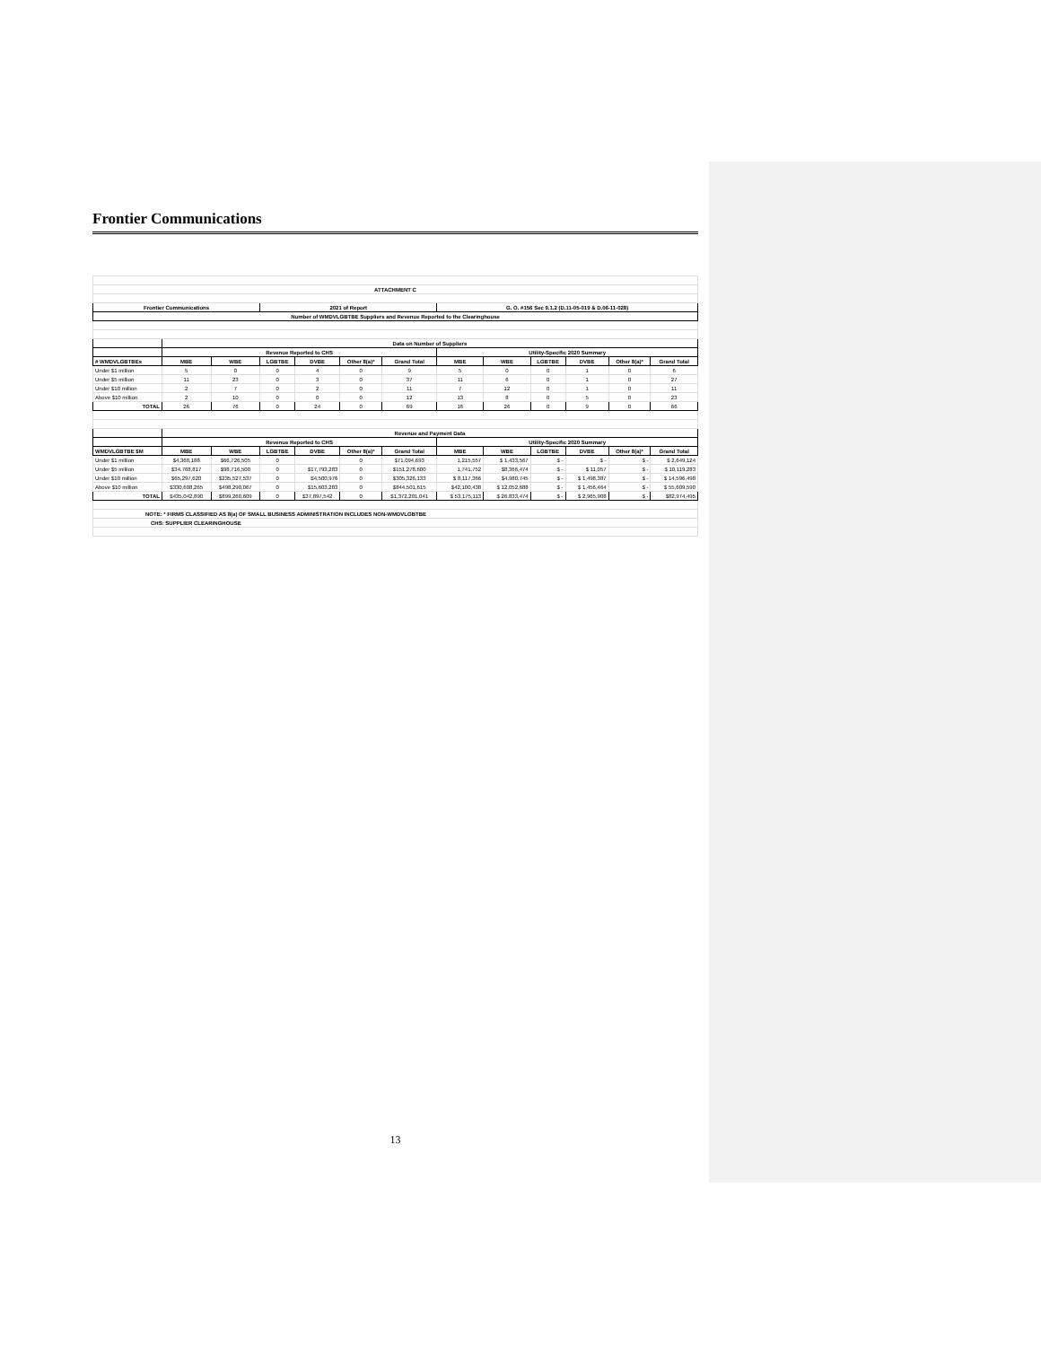Frontier Communications
| ATTACHMENT C | | | | | | | | | | | | |
| --- | --- | --- | --- | --- | --- | --- | --- | --- | --- | --- | --- | --- |
| Frontier Communications | | | 2021 of Report | | | | G. O. #156 Sec 9.1.2 (D.11-05-019 & D.06-11-028) | | | | | |
| Number of WMDVLGBTBE Suppliers and Revenue Reported to the Clearinghouse | | | | | | | | | | | | |
| | Data on Number of Suppliers | | | | | | | | | | | |
| | Revenue Reported to CHS | | | | | | Utility-Specific 2020 Summary | | | | | |
| # WMDVLGBTBEs | MBE | WBE | LGBTBE | DVBE | Other 8(a)* | Grand Total | MBE | WBE | LGBTBE | DVBE | Other 8(a)* | Grand Total |
| Under $1 million | 5 | 0 | 0 | 4 | 0 | 9 | 5 | 0 | 0 | 1 | 0 | 6 |
| Under $5 million | 11 | 23 | 0 | 3 | 0 | 37 | 11 | 6 | 0 | 1 | 0 | 27 |
| Under $10 million | 2 | 7 | 0 | 2 | 0 | 11 | 7 | 12 | 0 | 1 | 0 | 11 |
| Above $10 million | 2 | 10 | 0 | 0 | 0 | 12 | 13 | 8 | 0 | 5 | 0 | 23 |
| TOTAL | 26 | 76 | 0 | 24 | 0 | 69 | 16 | 26 | 0 | 9 | 0 | 66 |
| | Revenue and Payment Data | | | | | | | | | | | |
| | Revenue Reported to CHS | | | | | | Utility-Specific 2020 Summary | | | | | |
| WMDVLGBTBE $M | MBE | WBE | LGBTBE | DVBE | Other 8(a)* | Grand Total | MBE | WBE | LGBTBE | DVBE | Other 8(a)* | Grand Total |
| Under $1 million | $4,368,188 | $66,726,505 | 0 | | 0 | $71,094,693 | 1,215,557 | $ 1,433,567 | $ - | $ - | $ - | $ 2,649,124 |
| Under $5 million | $34,768,817 | $98,716,500 | 0 | $17,793,283 | 0 | $151,278,600 | 1,741,752 | $8,366,474 | $ - | $ 11,057 | $ - | $ 10,119,283 |
| Under $10 million | $65,297,620 | $235,527,537 | 0 | $4,500,976 | 0 | $305,326,133 | $ 8,117,366 | $4,980,745 | $ - | $ 1,498,387 | $ - | $ 14,596,498 |
| Above $10 million | $330,608,265 | $498,290,067 | 0 | $15,603,283 | 0 | $844,501,615 | $42,100,438 | $ 12,052,688 | $ - | $ 1,456,464 | $ - | $ 55,609,590 |
| TOTAL | $435,042,890 | $899,260,609 | 0 | $37,897,542 | 0 | $1,372,201,041 | $ 53,175,113 | $ 26,833,474 | $ - | $ 2,965,908 | $ - | $82,974,495 |
| NOTE: * FIRMS CLASSIFIED AS 8(a) OF SMALL BUSINESS ADMINISTRATION INCLUDES NON-WMDVLGBTBE | | | | | | | | | | | | |
| CHS: SUPPLIER CLEARINGHOUSE | | | | | | | | | | | | |
13